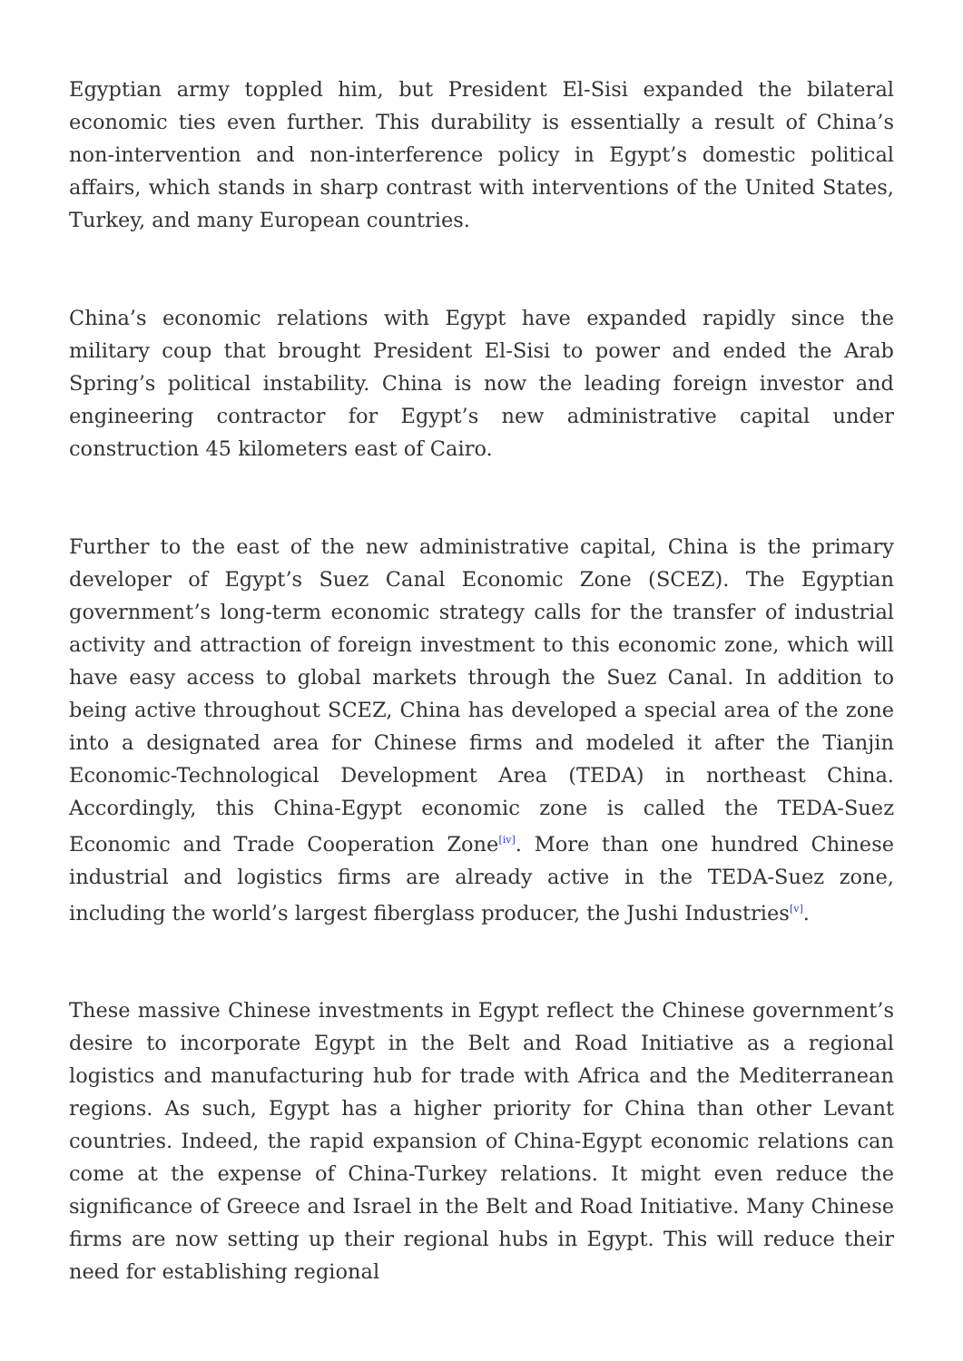Egyptian army toppled him, but President El-Sisi expanded the bilateral economic ties even further. This durability is essentially a result of China’s non-intervention and non-interference policy in Egypt’s domestic political affairs, which stands in sharp contrast with interventions of the United States, Turkey, and many European countries.
China’s economic relations with Egypt have expanded rapidly since the military coup that brought President El-Sisi to power and ended the Arab Spring’s political instability. China is now the leading foreign investor and engineering contractor for Egypt’s new administrative capital under construction 45 kilometers east of Cairo.
Further to the east of the new administrative capital, China is the primary developer of Egypt’s Suez Canal Economic Zone (SCEZ). The Egyptian government’s long-term economic strategy calls for the transfer of industrial activity and attraction of foreign investment to this economic zone, which will have easy access to global markets through the Suez Canal. In addition to being active throughout SCEZ, China has developed a special area of the zone into a designated area for Chinese firms and modeled it after the Tianjin Economic-Technological Development Area (TEDA) in northeast China. Accordingly, this China-Egypt economic zone is called the TEDA-Suez Economic and Trade Cooperation Zone<sup>[iv]</sup>. More than one hundred Chinese industrial and logistics firms are already active in the TEDA-Suez zone, including the world’s largest fiberglass producer, the Jushi Industries<sup>[v]</sup>.
These massive Chinese investments in Egypt reflect the Chinese government’s desire to incorporate Egypt in the Belt and Road Initiative as a regional logistics and manufacturing hub for trade with Africa and the Mediterranean regions. As such, Egypt has a higher priority for China than other Levant countries. Indeed, the rapid expansion of China-Egypt economic relations can come at the expense of China-Turkey relations. It might even reduce the significance of Greece and Israel in the Belt and Road Initiative. Many Chinese firms are now setting up their regional hubs in Egypt. This will reduce their need for establishing regional